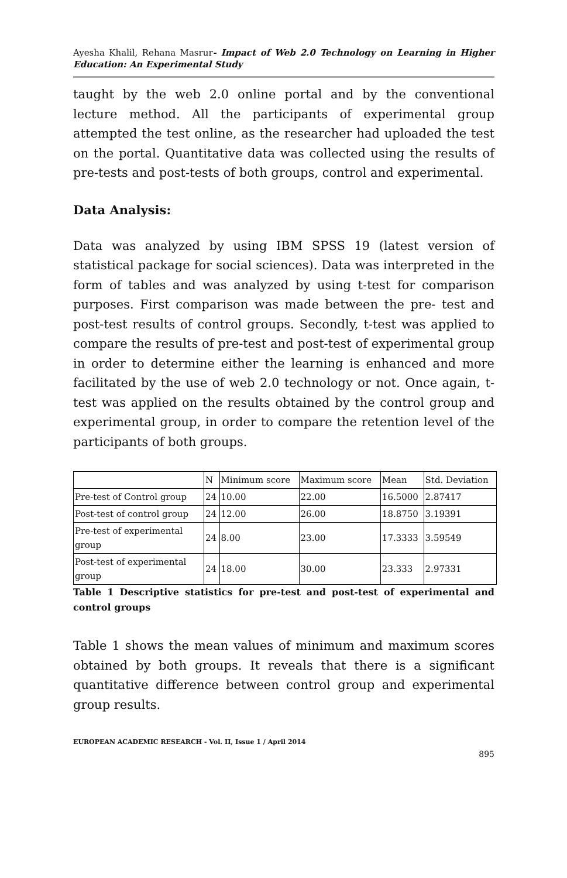Ayesha Khalil, Rehana Masrur- Impact of Web 2.0 Technology on Learning in Higher Education: An Experimental Study
taught by the web 2.0 online portal and by the conventional lecture method. All the participants of experimental group attempted the test online, as the researcher had uploaded the test on the portal. Quantitative data was collected using the results of pre-tests and post-tests of both groups, control and experimental.
Data Analysis:
Data was analyzed by using IBM SPSS 19 (latest version of statistical package for social sciences). Data was interpreted in the form of tables and was analyzed by using t-test for comparison purposes. First comparison was made between the pre- test and post-test results of control groups. Secondly, t-test was applied to compare the results of pre-test and post-test of experimental group in order to determine either the learning is enhanced and more facilitated by the use of web 2.0 technology or not. Once again, t-test was applied on the results obtained by the control group and experimental group, in order to compare the retention level of the participants of both groups.
| | N | Minimum score | Maximum score | Mean | Std. Deviation |
| Pre-test of Control group | 24 | 10.00 | 22.00 | 16.5000 | 2.87417 |
| Post-test of control group | 24 | 12.00 | 26.00 | 18.8750 | 3.19391 |
| Pre-test of experimental group | 24 | 8.00 | 23.00 | 17.3333 | 3.59549 |
| Post-test of experimental group | 24 | 18.00 | 30.00 | 23.333 | 2.97331 |
Table 1 Descriptive statistics for pre-test and post-test of experimental and control groups
Table 1 shows the mean values of minimum and maximum scores obtained by both groups. It reveals that there is a significant quantitative difference between control group and experimental group results.
EUROPEAN ACADEMIC RESEARCH - Vol. II, Issue 1 / April 2014
895